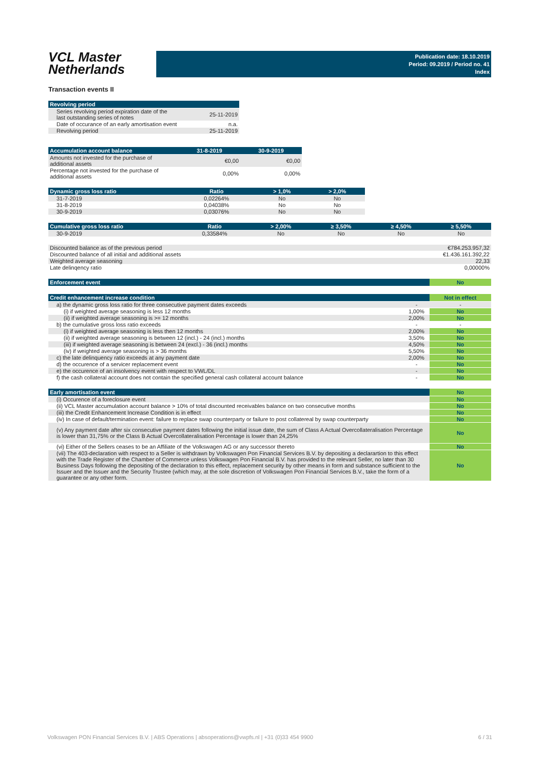VCL Master
Netherlands
Publication date: 18.10.2019
Period: 09.2019 / Period no. 41
Index
Transaction events II
| Revolving period | |
| --- | --- |
| Series revolving period expiration date of the last outstanding series of notes | 25-11-2019 |
| Date of occurance of an early amortisation event | n.a. |
| Revolving period | 25-11-2019 |
| Accumulation account balance | 31-8-2019 | 30-9-2019 |
| --- | --- | --- |
| Amounts not invested for the purchase of additional assets | €0,00 | €0,00 |
| Percentage not invested for the purchase of additional assets | 0,00% | 0,00% |
| Dynamic gross loss ratio | Ratio | > 1,0% | > 2,0% |
| --- | --- | --- | --- |
| 31-7-2019 | 0,02264% | No | No |
| 31-8-2019 | 0,04038% | No | No |
| 30-9-2019 | 0,03076% | No | No |
| Cumulative gross loss ratio | Ratio | > 2,00% | ≥ 3,50% | ≥ 4,50% | ≥ 5,50% |
| --- | --- | --- | --- | --- | --- |
| 30-9-2019 | 0,33584% | No | No | No | No |
| Discounted balance as of the previous period | €784.253.957,32 |
| Discounted balance of all initial and additional assets | €1.436.161.392,22 |
| Weighted average seasoning | 22,33 |
| Late delinqency ratio | 0,00000% |
| Enforcement event | No |
| Credit enhancement increase condition | | Not in effect |
| a) the dynamic gross loss ratio for three consecutive payment dates exceeds | - | - |
| (i) if weighted average seasoning is less 12 months | 1,00% | No |
| (ii) if weighted average seasoning is >= 12 months | 2,00% | No |
| b) the cumulative gross loss ratio exceeds | - | - |
| (i) if weighted average seasoning is less then 12 months | 2,00% | No |
| (ii) if weighted average seasoning is between 12 (incl.) - 24 (incl.) months | 3,50% | No |
| (iii) if weighted average seasoning is between 24 (excl.) - 36 (incl.) months | 4,50% | No |
| (iv) if weighted average seasoning is > 36 months | 5,50% | No |
| c) the late delinquency ratio exceeds at any payment date | 2,00% | No |
| d) the occurence of a servicer replacement event | - | No |
| e) the occurence of an insolvency event with respect to VWL/DL | - | No |
| f) the cash collateral account does not contain the specified general cash collateral account balance | - | No |
| Early amortisation event | No |
| (i) Occurence of a foreclosure event | No |
| (ii) VCL Master accumulation account balance > 10% of total discounted receivables balance on two consecutive months | No |
| (iii) the Credit Enhancement Increase Condition is in effect | No |
| (iv) In case of default/termination event: failure to replace swap counterparty or failure to post collatereal by swap counterparty | No |
| (v) Any payment date after six consecutive payment dates following the initial issue date, the sum of Class A Actual Overcollateralisation Percentage is lower than 31,75% or the Class B Actual Overcollateralisation Percentage is lower than 24,25% | No |
| (vi) Either of the Sellers ceases to be an Affiliate of the Volkswagen AG or any successor thereto | No |
| (vii) The 403-declaration with respect to a Seller is withdrawn by Volkswagen Pon Financial Services B.V. by depositing a declarartion to this effect with the Trade Register of the Chamber of Commerce unless Volkswagen Pon Financial B.V. has provided to the relevant Seller, no later than 30 Business Days following the depositing of the declaration to this effect, replacement security by other means in form and substance sufficient to the Issuer and the Issuer and the Security Trustee (which may, at the sole discretion of Volkswagen Pon Financial Services B.V., take the form of a guarantee or any other form. | No |
Volkswagen PON Financial Services B.V. | ABS Operations | absoperations@vwpfs.nl | +31 (0)33 454 9900 6 / 31